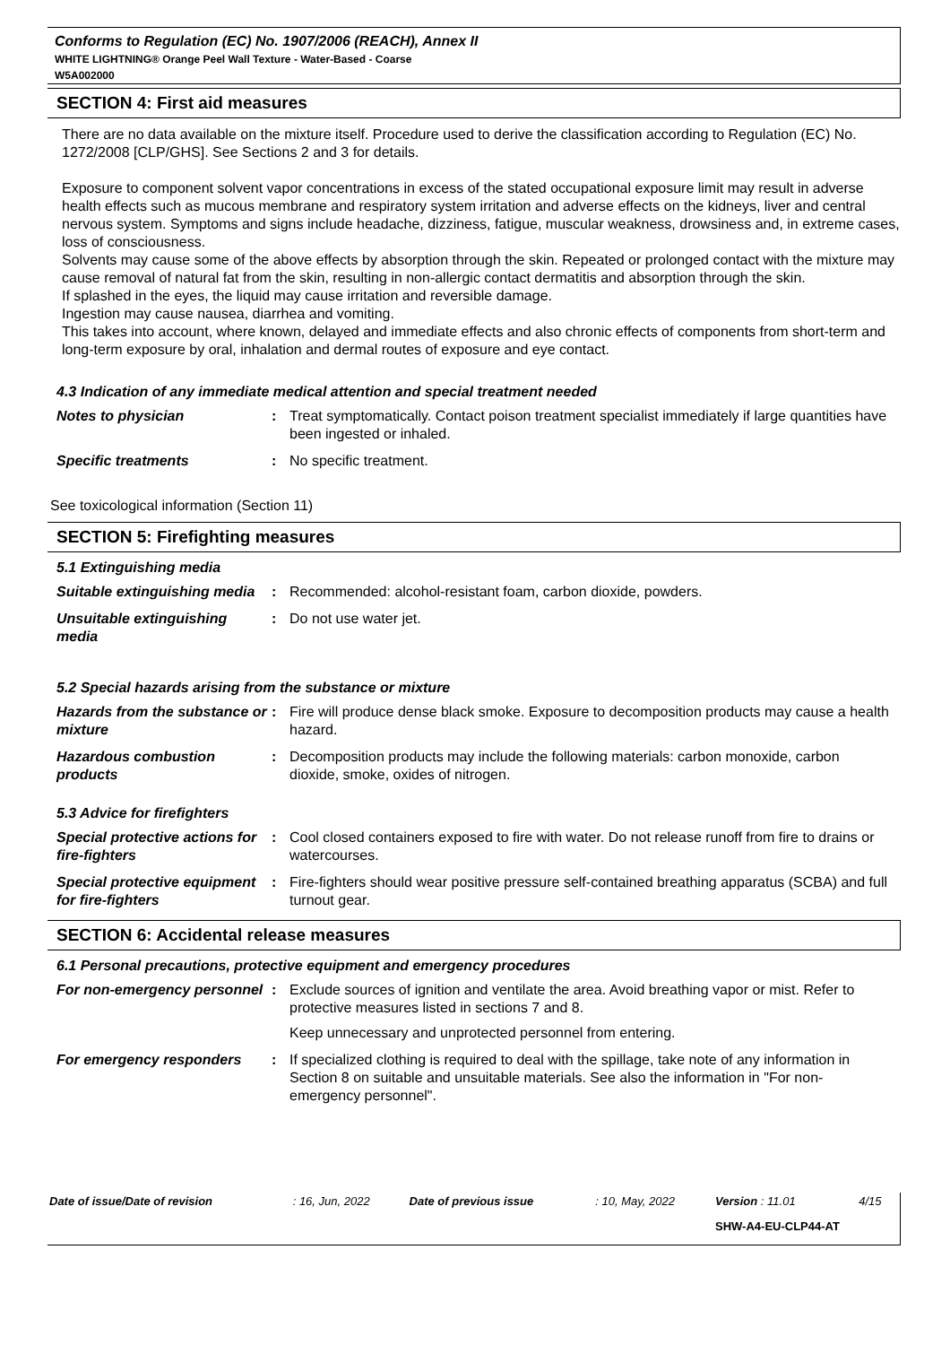Conforms to Regulation (EC) No. 1907/2006 (REACH), Annex II
WHITE LIGHTNING® Orange Peel Wall Texture - Water-Based - Coarse
W5A002000
SECTION 4: First aid measures
There are no data available on the mixture itself. Procedure used to derive the classification according to Regulation (EC) No. 1272/2008 [CLP/GHS]. See Sections 2 and 3 for details.
Exposure to component solvent vapor concentrations in excess of the stated occupational exposure limit may result in adverse health effects such as mucous membrane and respiratory system irritation and adverse effects on the kidneys, liver and central nervous system. Symptoms and signs include headache, dizziness, fatigue, muscular weakness, drowsiness and, in extreme cases, loss of consciousness.
Solvents may cause some of the above effects by absorption through the skin. Repeated or prolonged contact with the mixture may cause removal of natural fat from the skin, resulting in non-allergic contact dermatitis and absorption through the skin.
If splashed in the eyes, the liquid may cause irritation and reversible damage.
Ingestion may cause nausea, diarrhea and vomiting.
This takes into account, where known, delayed and immediate effects and also chronic effects of components from short-term and long-term exposure by oral, inhalation and dermal routes of exposure and eye contact.
4.3 Indication of any immediate medical attention and special treatment needed
| Notes to physician | : | Treat symptomatically. Contact poison treatment specialist immediately if large quantities have been ingested or inhaled. |
| Specific treatments | : | No specific treatment. |
See toxicological information (Section 11)
SECTION 5: Firefighting measures
5.1 Extinguishing media
| Suitable extinguishing media | : | Recommended: alcohol-resistant foam, carbon dioxide, powders. |
| Unsuitable extinguishing media | : | Do not use water jet. |
5.2 Special hazards arising from the substance or mixture
| Hazards from the substance or mixture | : | Fire will produce dense black smoke. Exposure to decomposition products may cause a health hazard. |
| Hazardous combustion products | : | Decomposition products may include the following materials: carbon monoxide, carbon dioxide, smoke, oxides of nitrogen. |
5.3 Advice for firefighters
| Special protective actions for fire-fighters | : | Cool closed containers exposed to fire with water. Do not release runoff from fire to drains or watercourses. |
| Special protective equipment for fire-fighters | : | Fire-fighters should wear positive pressure self-contained breathing apparatus (SCBA) and full turnout gear. |
SECTION 6: Accidental release measures
6.1 Personal precautions, protective equipment and emergency procedures
| For non-emergency personnel | : | Exclude sources of ignition and ventilate the area. Avoid breathing vapor or mist. Refer to protective measures listed in sections 7 and 8. Keep unnecessary and unprotected personnel from entering. |
| For emergency responders | : | If specialized clothing is required to deal with the spillage, take note of any information in Section 8 on suitable and unsuitable materials. See also the information in "For non-emergency personnel". |
| Date of issue/Date of revision | : 16, Jun, 2022 | Date of previous issue | : 10, May, 2022 | Version : 11.01 | 4/15 |
| | | | | SHW-A4-EU-CLP44-AT | |